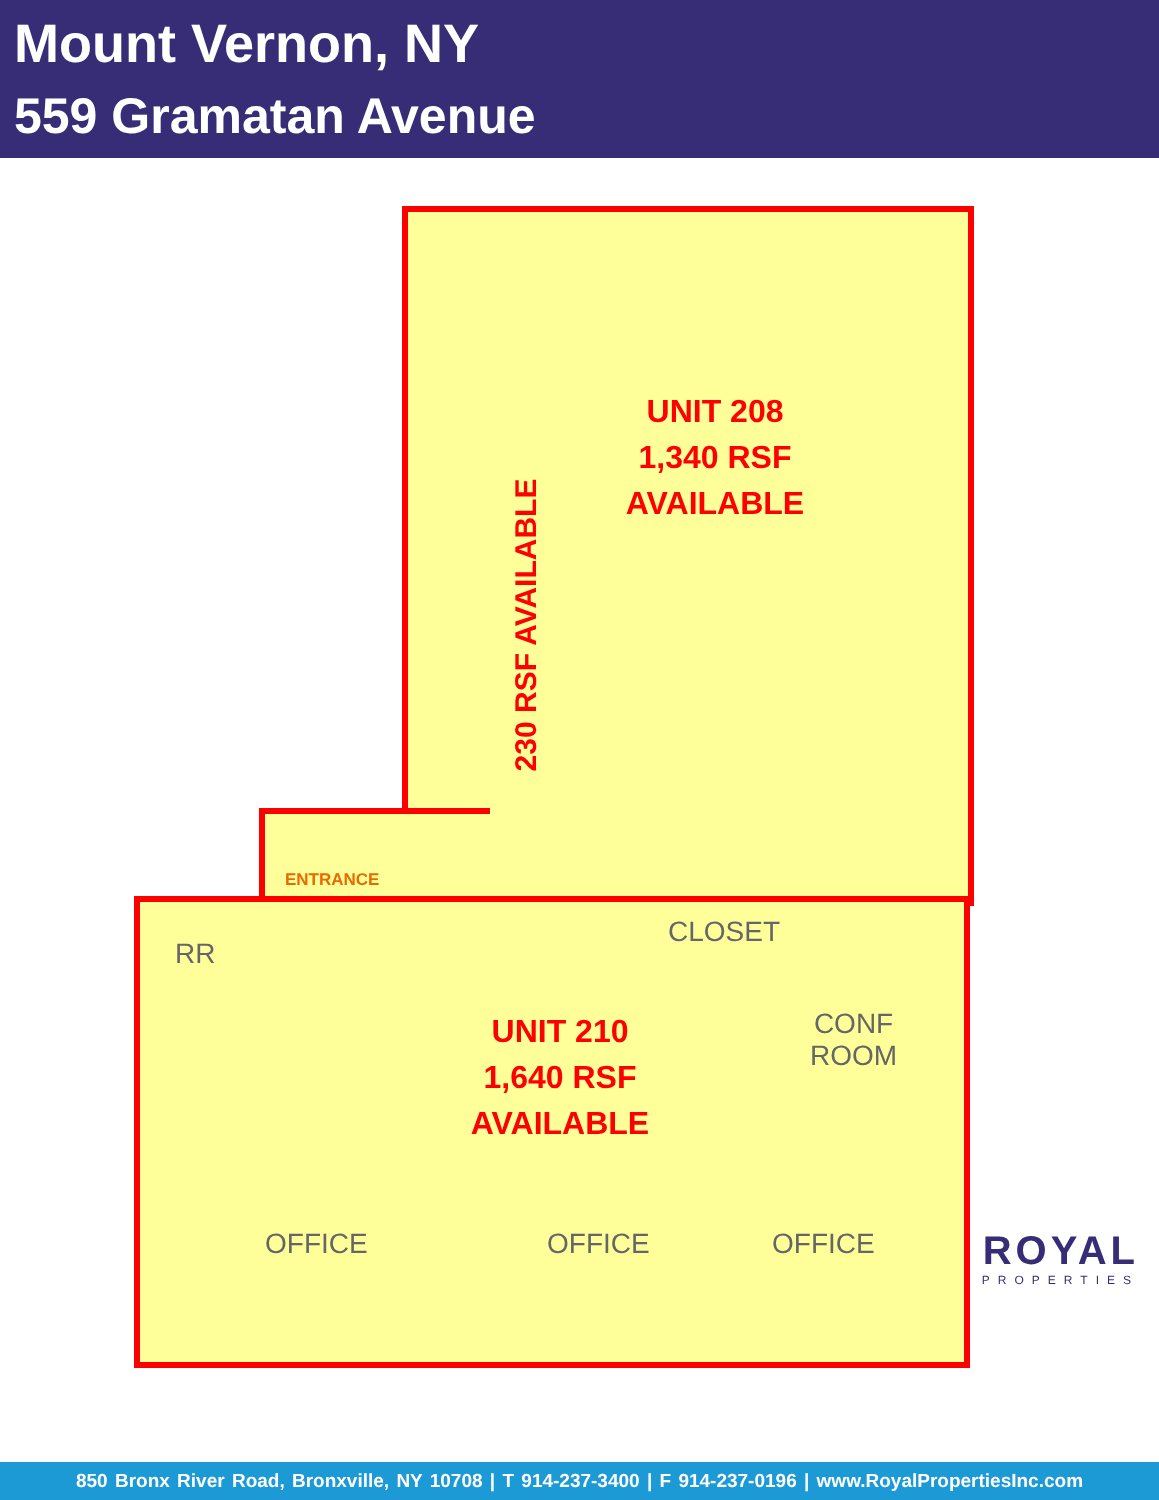Mount Vernon, NY
559 Gramatan Avenue
UNIT 208
1,340 RSF
AVAILABLE
230 RSF AVAILABLE
ENTRANCE
RR
CLOSET
CONF
ROOM
UNIT 210
1,640 RSF
AVAILABLE
OFFICE OFFICE OFFICE
ROYAL
PROPERTIES
850 Bronx River Road, Bronxville, NY 10708 | T 914-237-3400 | F 914-237-0196 | www.RoyalPropertiesInc.com